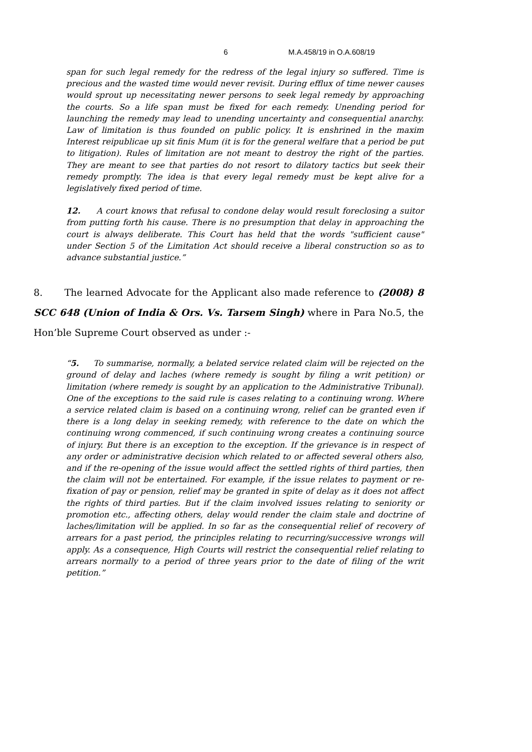6 M.A.458/19 in O.A.608/19
span for such legal remedy for the redress of the legal injury so suffered. Time is precious and the wasted time would never revisit. During efflux of time newer causes would sprout up necessitating newer persons to seek legal remedy by approaching the courts. So a life span must be fixed for each remedy. Unending period for launching the remedy may lead to unending uncertainty and consequential anarchy. Law of limitation is thus founded on public policy. It is enshrined in the maxim Interest reipublicae up sit finis Mum (it is for the general welfare that a period be put to litigation). Rules of limitation are not meant to destroy the right of the parties. They are meant to see that parties do not resort to dilatory tactics but seek their remedy promptly. The idea is that every legal remedy must be kept alive for a legislatively fixed period of time.
12. A court knows that refusal to condone delay would result foreclosing a suitor from putting forth his cause. There is no presumption that delay in approaching the court is always deliberate. This Court has held that the words "sufficient cause" under Section 5 of the Limitation Act should receive a liberal construction so as to advance substantial justice.”
8. The learned Advocate for the Applicant also made reference to (2008) 8 SCC 648 (Union of India & Ors. Vs. Tarsem Singh) where in Para No.5, the Hon’ble Supreme Court observed as under :-
“5. To summarise, normally, a belated service related claim will be rejected on the ground of delay and laches (where remedy is sought by filing a writ petition) or limitation (where remedy is sought by an application to the Administrative Tribunal). One of the exceptions to the said rule is cases relating to a continuing wrong. Where a service related claim is based on a continuing wrong, relief can be granted even if there is a long delay in seeking remedy, with reference to the date on which the continuing wrong commenced, if such continuing wrong creates a continuing source of injury. But there is an exception to the exception. If the grievance is in respect of any order or administrative decision which related to or affected several others also, and if the re-opening of the issue would affect the settled rights of third parties, then the claim will not be entertained. For example, if the issue relates to payment or re-fixation of pay or pension, relief may be granted in spite of delay as it does not affect the rights of third parties. But if the claim involved issues relating to seniority or promotion etc., affecting others, delay would render the claim stale and doctrine of laches/limitation will be applied. In so far as the consequential relief of recovery of arrears for a past period, the principles relating to recurring/successive wrongs will apply. As a consequence, High Courts will restrict the consequential relief relating to arrears normally to a period of three years prior to the date of filing of the writ petition.”